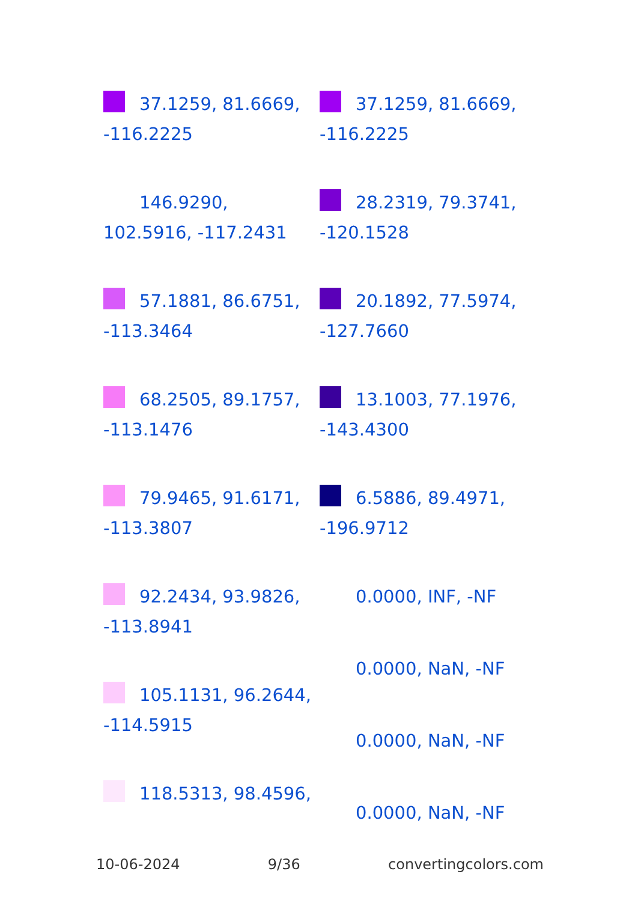37.1259, 81.6669,
-116.2225
146.9290,
102.5916, -117.2431
57.1881, 86.6751,
-113.3464
68.2505, 89.1757,
-113.1476
79.9465, 91.6171,
-113.3807
92.2434, 93.9826,
-113.8941
105.1131, 96.2644,
-114.5915
118.5313, 98.4596,
37.1259, 81.6669,
-116.2225
28.2319, 79.3741,
-120.1528
20.1892, 77.5974,
-127.7660
13.1003, 77.1976,
-143.4300
6.5886, 89.4971,
-196.9712
0.0000, INF, -NF
0.0000, NaN, -NF
0.0000, NaN, -NF
0.0000, NaN, -NF
10-06-2024 9/36 convertingcolors.com